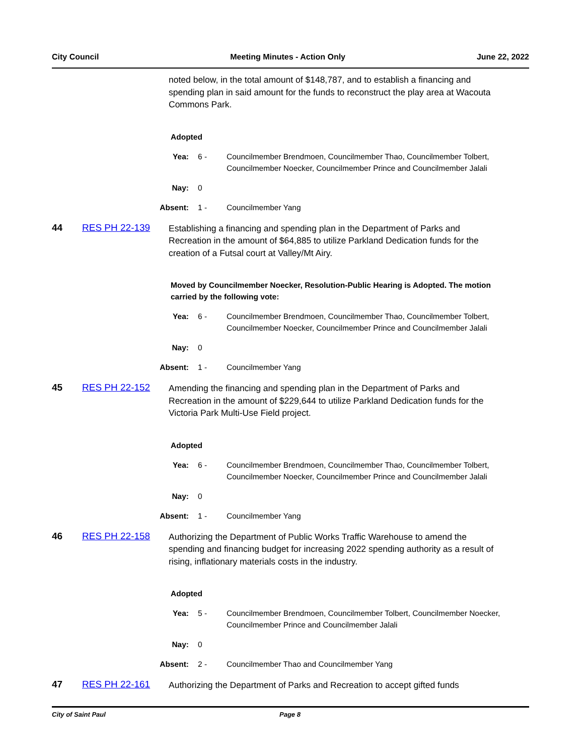City Council Meeting Minutes - Action Only June 22, 2022
noted below, in the total amount of $148,787, and to establish a financing and spending plan in said amount for the funds to reconstruct the play area at Wacouta Commons Park.
Adopted
Yea: 6 - Councilmember Brendmoen, Councilmember Thao, Councilmember Tolbert, Councilmember Noecker, Councilmember Prince and Councilmember Jalali
Nay: 0
Absent: 1 - Councilmember Yang
44 RES PH 22-139
Establishing a financing and spending plan in the Department of Parks and Recreation in the amount of $64,885 to utilize Parkland Dedication funds for the creation of a Futsal court at Valley/Mt Airy.
Moved by Councilmember Noecker, Resolution-Public Hearing is Adopted. The motion carried by the following vote:
Yea: 6 - Councilmember Brendmoen, Councilmember Thao, Councilmember Tolbert, Councilmember Noecker, Councilmember Prince and Councilmember Jalali
Nay: 0
Absent: 1 - Councilmember Yang
45 RES PH 22-152
Amending the financing and spending plan in the Department of Parks and Recreation in the amount of $229,644 to utilize Parkland Dedication funds for the Victoria Park Multi-Use Field project.
Adopted
Yea: 6 - Councilmember Brendmoen, Councilmember Thao, Councilmember Tolbert, Councilmember Noecker, Councilmember Prince and Councilmember Jalali
Nay: 0
Absent: 1 - Councilmember Yang
46 RES PH 22-158
Authorizing the Department of Public Works Traffic Warehouse to amend the spending and financing budget for increasing 2022 spending authority as a result of rising, inflationary materials costs in the industry.
Adopted
Yea: 5 - Councilmember Brendmoen, Councilmember Tolbert, Councilmember Noecker, Councilmember Prince and Councilmember Jalali
Nay: 0
Absent: 2 - Councilmember Thao and Councilmember Yang
47 RES PH 22-161
Authorizing the Department of Parks and Recreation to accept gifted funds
City of Saint Paul Page 8